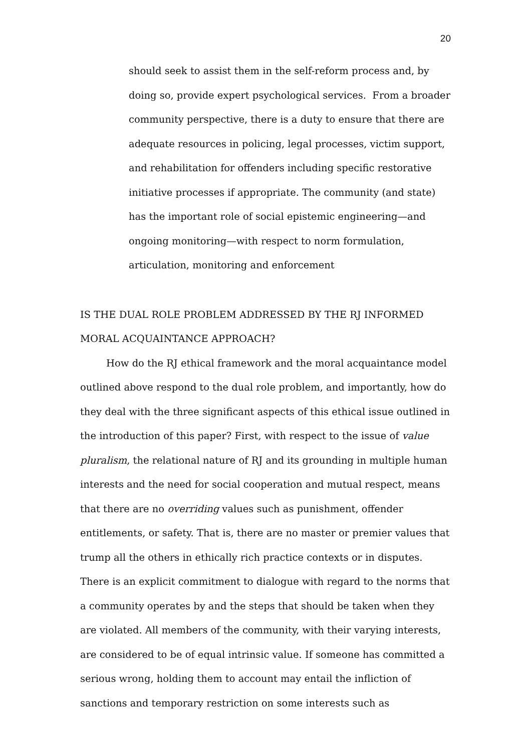20
should seek to assist them in the self-reform process and, by doing so, provide expert psychological services. From a broader community perspective, there is a duty to ensure that there are adequate resources in policing, legal processes, victim support, and rehabilitation for offenders including specific restorative initiative processes if appropriate. The community (and state) has the important role of social epistemic engineering—and ongoing monitoring—with respect to norm formulation, articulation, monitoring and enforcement
IS THE DUAL ROLE PROBLEM ADDRESSED BY THE RJ INFORMED MORAL ACQUAINTANCE APPROACH?
How do the RJ ethical framework and the moral acquaintance model outlined above respond to the dual role problem, and importantly, how do they deal with the three significant aspects of this ethical issue outlined in the introduction of this paper? First, with respect to the issue of value pluralism, the relational nature of RJ and its grounding in multiple human interests and the need for social cooperation and mutual respect, means that there are no overriding values such as punishment, offender entitlements, or safety. That is, there are no master or premier values that trump all the others in ethically rich practice contexts or in disputes. There is an explicit commitment to dialogue with regard to the norms that a community operates by and the steps that should be taken when they are violated. All members of the community, with their varying interests, are considered to be of equal intrinsic value. If someone has committed a serious wrong, holding them to account may entail the infliction of sanctions and temporary restriction on some interests such as